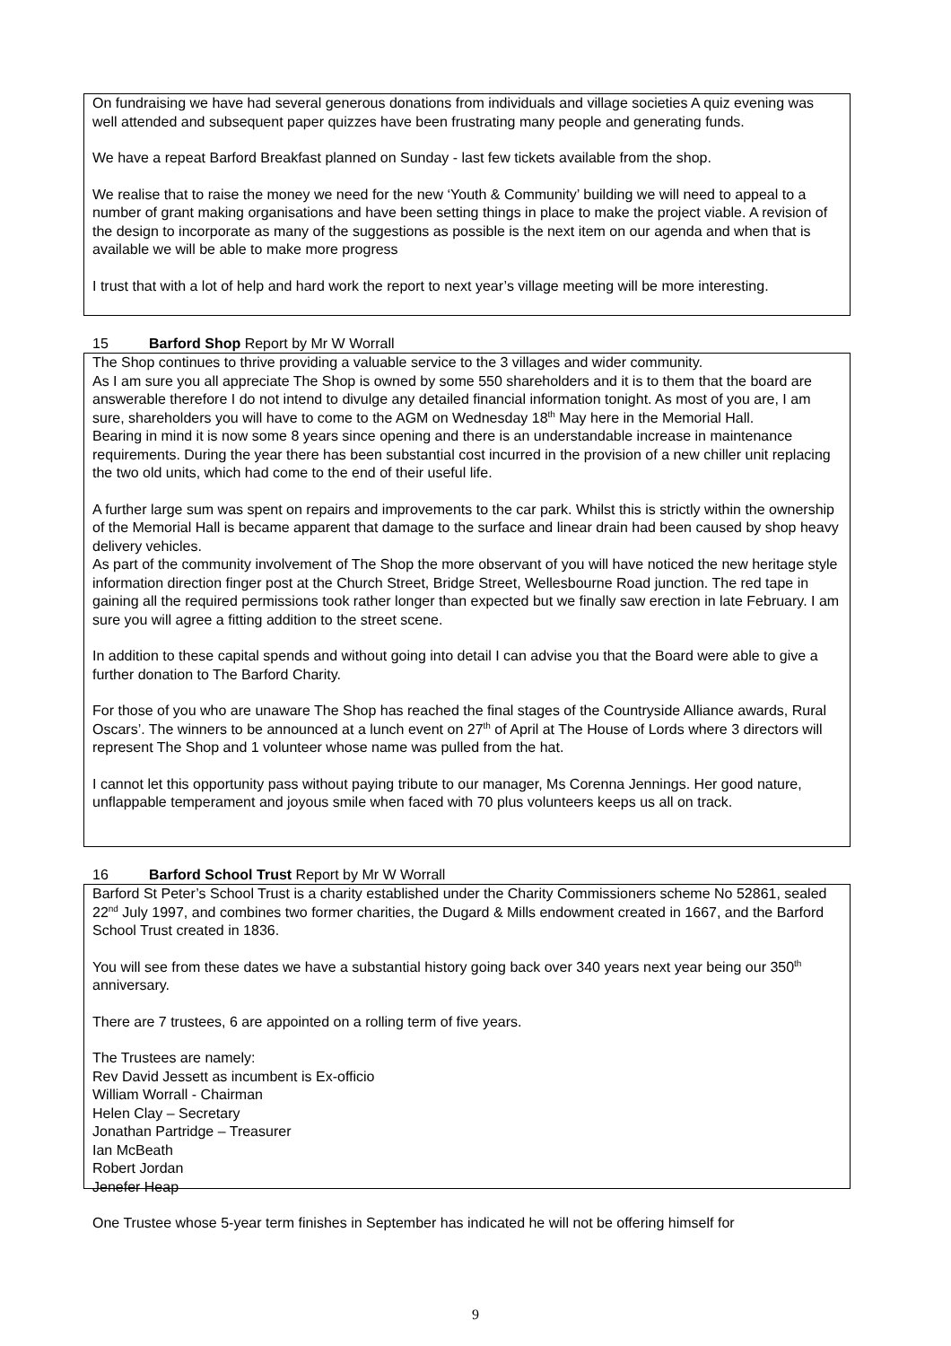On fundraising we have had several generous donations from individuals and village societies A quiz evening was well attended and subsequent paper quizzes have been frustrating many people and generating funds.
We have a repeat Barford Breakfast planned on Sunday - last few tickets available from the shop.
We realise that to raise the money we need for the new ‘Youth & Community’ building we will need to appeal to a number of grant making organisations and have been setting things in place to make the project viable. A revision of the design to incorporate as many of the suggestions as possible is the next item on our agenda and when that is available we will be able to make more progress
I trust that with a lot of help and hard work the report to next year’s village meeting will be more interesting.
15 Barford Shop Report by Mr W Worrall
The Shop continues to thrive providing a valuable service to the 3 villages and wider community.
As I am sure you all appreciate The Shop is owned by some 550 shareholders and it is to them that the board are answerable therefore I do not intend to divulge any detailed financial information tonight. As most of you are, I am sure, shareholders you will have to come to the AGM on Wednesday 18<sup>th</sup> May here in the Memorial Hall.
Bearing in mind it is now some 8 years since opening and there is an understandable increase in maintenance requirements. During the year there has been substantial cost incurred in the provision of a new chiller unit replacing the two old units, which had come to the end of their useful life.
A further large sum was spent on repairs and improvements to the car park. Whilst this is strictly within the ownership of the Memorial Hall is became apparent that damage to the surface and linear drain had been caused by shop heavy delivery vehicles.
As part of the community involvement of The Shop the more observant of you will have noticed the new heritage style information direction finger post at the Church Street, Bridge Street, Wellesbourne Road junction. The red tape in gaining all the required permissions took rather longer than expected but we finally saw erection in late February. I am sure you will agree a fitting addition to the street scene.
In addition to these capital spends and without going into detail I can advise you that the Board were able to give a further donation to The Barford Charity.
For those of you who are unaware The Shop has reached the final stages of the Countryside Alliance awards, Rural Oscars’. The winners to be announced at a lunch event on 27<sup>th</sup> of April at The House of Lords where 3 directors will represent The Shop and 1 volunteer whose name was pulled from the hat.
I cannot let this opportunity pass without paying tribute to our manager, Ms Corenna Jennings. Her good nature, unflappable temperament and joyous smile when faced with 70 plus volunteers keeps us all on track.
16 Barford School Trust Report by Mr W Worrall
Barford St Peter’s School Trust is a charity established under the Charity Commissioners scheme No 52861, sealed 22<sup>nd</sup> July 1997, and combines two former charities, the Dugard & Mills endowment created in 1667, and the Barford School Trust created in 1836.
You will see from these dates we have a substantial history going back over 340 years next year being our 350<sup>th</sup> anniversary.
There are 7 trustees, 6 are appointed on a rolling term of five years.
The Trustees are namely:
Rev David Jessett as incumbent is Ex-officio
William Worrall - Chairman
Helen Clay – Secretary
Jonathan Partridge – Treasurer
Ian McBeath
Robert Jordan
Jenefer Heap
One Trustee whose 5-year term finishes in September has indicated he will not be offering himself for
9